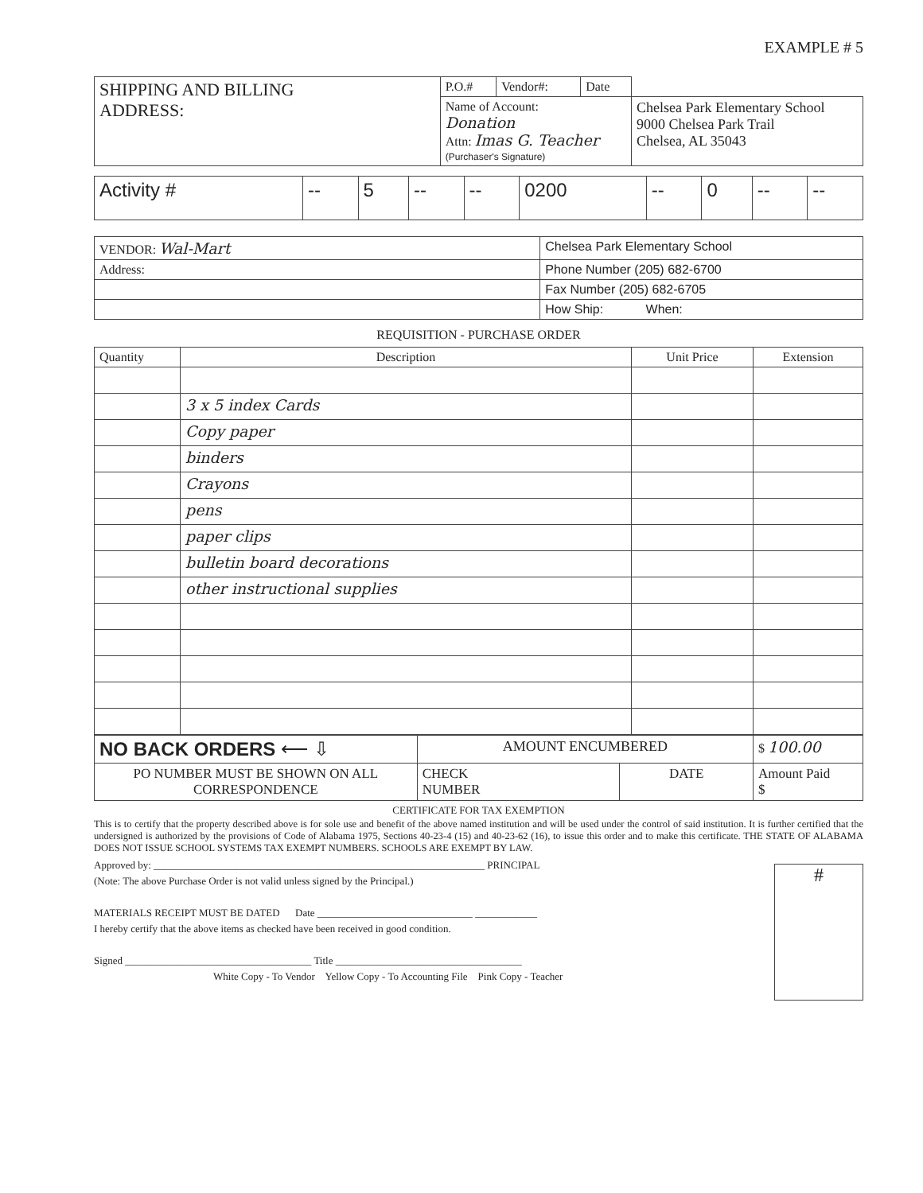EXAMPLE # 5
| SHIPPING AND BILLING ADDRESS: | P.O.# | Vendor#: | Date | |
| | Name of Account: Donation Attn: Imas G. Teacher (Purchaser's Signature) | | | |
| | | | | Chelsea Park Elementary School 9000 Chelsea Park Trail Chelsea, AL 35043 |
| Activity # | -- | 5 | -- | -- | 0200 | -- | 0 | -- | -- |
| VENDOR: Wal-Mart | Chelsea Park Elementary School |
| Address: | Phone Number (205) 682-6700 |
| | Fax Number (205) 682-6705 |
| | How Ship: When: |
REQUISITION - PURCHASE ORDER
| Quantity | Description | Unit Price | Extension |
| --- | --- | --- | --- |
| | 3 x 5 index Cards | | |
| | Copy paper | | |
| | binders | | |
| | Crayons | | |
| | pens | | |
| | paper clips | | |
| | bulletin board decorations | | |
| | other instructional supplies | | |
| NO BACK ORDERS ⟵ ⇩ | AMOUNT ENCUMBERED | | $ 100.00 |
| PO NUMBER MUST BE SHOWN ON ALL CORRESPONDENCE | CHECK NUMBER | DATE | Amount Paid $ |
CERTIFICATE FOR TAX EXEMPTION
This is to certify that the property described above is for sole use and benefit of the above named institution and will be used under the control of said institution. It is further certified that the undersigned is authorized by the provisions of Code of Alabama 1975, Sections 40-23-4 (15) and 40-23-62 (16), to issue this order and to make this certificate. THE STATE OF ALABAMA DOES NOT ISSUE SCHOOL SYSTEMS TAX EXEMPT NUMBERS. SCHOOLS ARE EXEMPT BY LAW.
Approved by: ________________________________________________________________ PRINCIPAL
(Note: The above Purchase Order is not valid unless signed by the Principal.)
MATERIALS RECEIPT MUST BE DATED Date ______________________________ ____________
I hereby certify that the above items as checked have been received in good condition.
Signed ____________________________________ Title ____________________________________
White Copy - To Vendor Yellow Copy - To Accounting File Pink Copy - Teacher
#